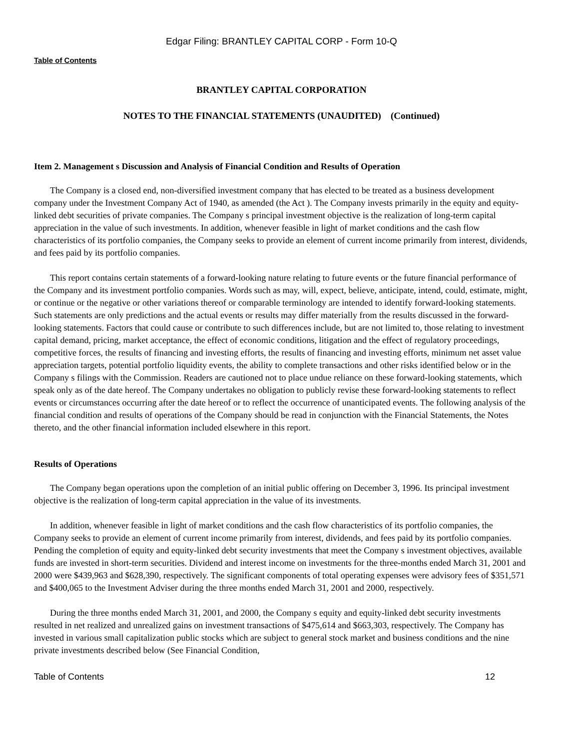Edgar Filing: BRANTLEY CAPITAL CORP - Form 10-Q
Table of Contents
BRANTLEY CAPITAL CORPORATION
NOTES TO THE FINANCIAL STATEMENTS (UNAUDITED) (Continued)
Item 2. Management s Discussion and Analysis of Financial Condition and Results of Operation
The Company is a closed end, non-diversified investment company that has elected to be treated as a business development company under the Investment Company Act of 1940, as amended (the Act ). The Company invests primarily in the equity and equity-linked debt securities of private companies. The Company s principal investment objective is the realization of long-term capital appreciation in the value of such investments. In addition, whenever feasible in light of market conditions and the cash flow characteristics of its portfolio companies, the Company seeks to provide an element of current income primarily from interest, dividends, and fees paid by its portfolio companies.
This report contains certain statements of a forward-looking nature relating to future events or the future financial performance of the Company and its investment portfolio companies. Words such as may, will, expect, believe, anticipate, intend, could, estimate, might, or continue or the negative or other variations thereof or comparable terminology are intended to identify forward-looking statements. Such statements are only predictions and the actual events or results may differ materially from the results discussed in the forward-looking statements. Factors that could cause or contribute to such differences include, but are not limited to, those relating to investment capital demand, pricing, market acceptance, the effect of economic conditions, litigation and the effect of regulatory proceedings, competitive forces, the results of financing and investing efforts, the results of financing and investing efforts, minimum net asset value appreciation targets, potential portfolio liquidity events, the ability to complete transactions and other risks identified below or in the Company s filings with the Commission. Readers are cautioned not to place undue reliance on these forward-looking statements, which speak only as of the date hereof. The Company undertakes no obligation to publicly revise these forward-looking statements to reflect events or circumstances occurring after the date hereof or to reflect the occurrence of unanticipated events. The following analysis of the financial condition and results of operations of the Company should be read in conjunction with the Financial Statements, the Notes thereto, and the other financial information included elsewhere in this report.
Results of Operations
The Company began operations upon the completion of an initial public offering on December 3, 1996. Its principal investment objective is the realization of long-term capital appreciation in the value of its investments.
In addition, whenever feasible in light of market conditions and the cash flow characteristics of its portfolio companies, the Company seeks to provide an element of current income primarily from interest, dividends, and fees paid by its portfolio companies. Pending the completion of equity and equity-linked debt security investments that meet the Company s investment objectives, available funds are invested in short-term securities. Dividend and interest income on investments for the three-months ended March 31, 2001 and 2000 were $439,963 and $628,390, respectively. The significant components of total operating expenses were advisory fees of $351,571 and $400,065 to the Investment Adviser during the three months ended March 31, 2001 and 2000, respectively.
During the three months ended March 31, 2001, and 2000, the Company s equity and equity-linked debt security investments resulted in net realized and unrealized gains on investment transactions of $475,614 and $663,303, respectively. The Company has invested in various small capitalization public stocks which are subject to general stock market and business conditions and the nine private investments described below (See Financial Condition,
Table of Contents 12